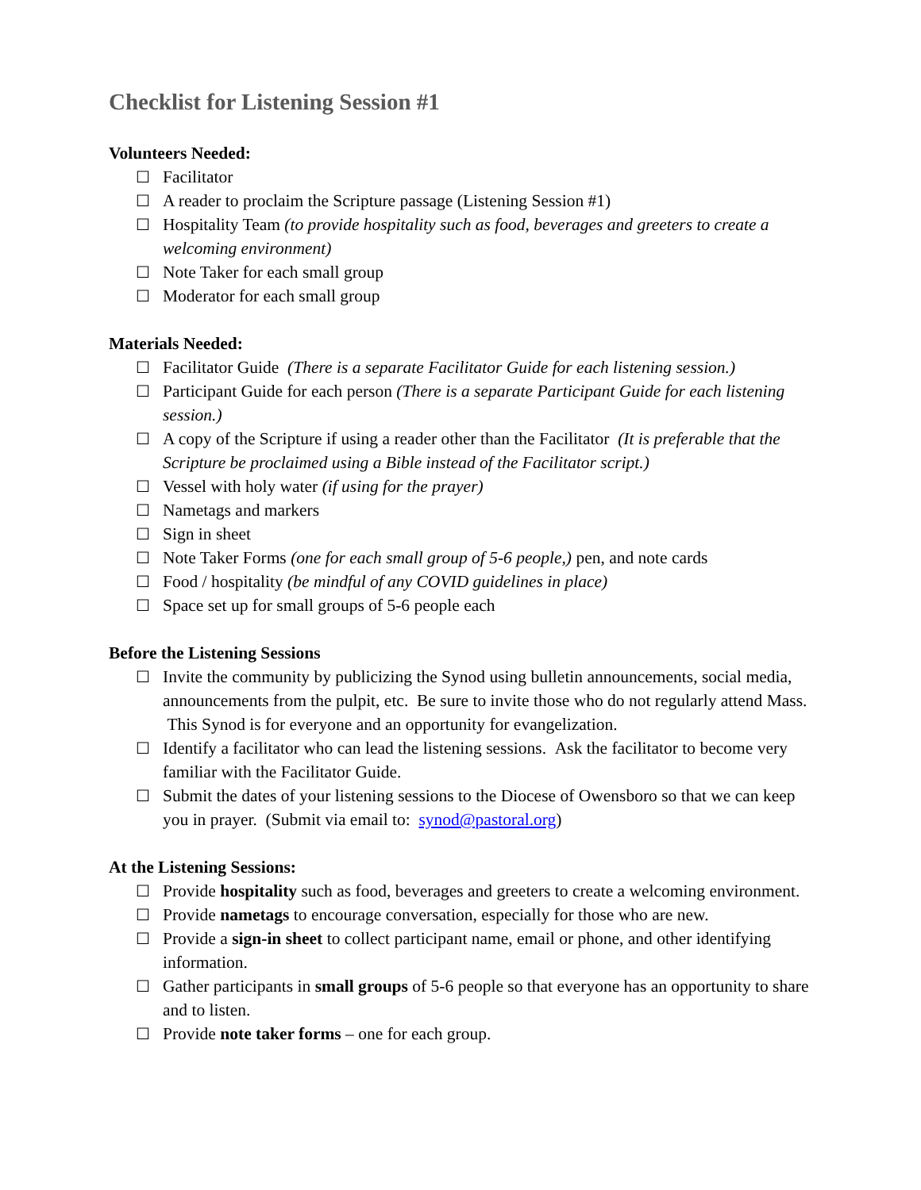Checklist for Listening Session #1
Volunteers Needed:
☐ Facilitator
☐ A reader to proclaim the Scripture passage (Listening Session #1)
☐ Hospitality Team (to provide hospitality such as food, beverages and greeters to create a welcoming environment)
☐ Note Taker for each small group
☐ Moderator for each small group
Materials Needed:
☐ Facilitator Guide (There is a separate Facilitator Guide for each listening session.)
☐ Participant Guide for each person (There is a separate Participant Guide for each listening session.)
☐ A copy of the Scripture if using a reader other than the Facilitator (It is preferable that the Scripture be proclaimed using a Bible instead of the Facilitator script.)
☐ Vessel with holy water (if using for the prayer)
☐ Nametags and markers
☐ Sign in sheet
☐ Note Taker Forms (one for each small group of 5-6 people,) pen, and note cards
☐ Food / hospitality (be mindful of any COVID guidelines in place)
☐ Space set up for small groups of 5-6 people each
Before the Listening Sessions
☐ Invite the community by publicizing the Synod using bulletin announcements, social media, announcements from the pulpit, etc. Be sure to invite those who do not regularly attend Mass. This Synod is for everyone and an opportunity for evangelization.
☐ Identify a facilitator who can lead the listening sessions. Ask the facilitator to become very familiar with the Facilitator Guide.
☐ Submit the dates of your listening sessions to the Diocese of Owensboro so that we can keep you in prayer. (Submit via email to: synod@pastoral.org)
At the Listening Sessions:
☐ Provide hospitality such as food, beverages and greeters to create a welcoming environment.
☐ Provide nametags to encourage conversation, especially for those who are new.
☐ Provide a sign-in sheet to collect participant name, email or phone, and other identifying information.
☐ Gather participants in small groups of 5-6 people so that everyone has an opportunity to share and to listen.
☐ Provide note taker forms – one for each group.